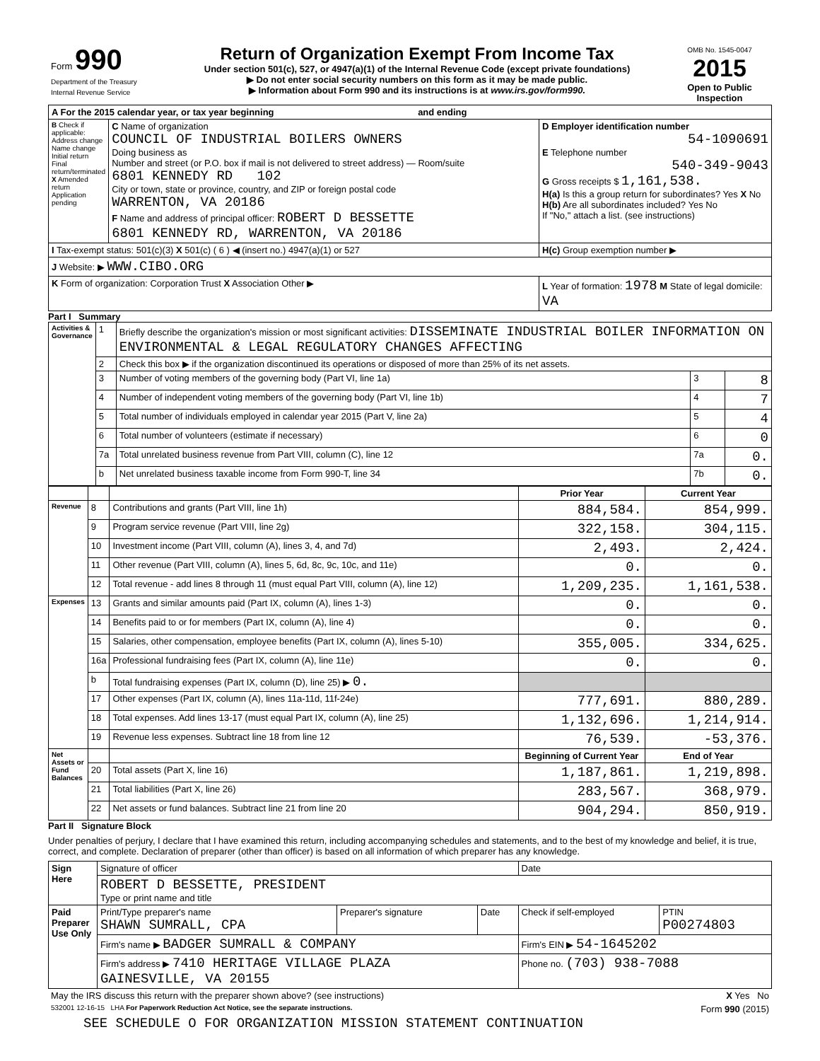| Form 990 Department of the Treasury Internal Revenue Service | Return of Organization Exempt From Income Tax Under section 501(c), 527, or 4947(a)(1) of the Internal Revenue Code (except private foundations) ▶ Do not enter social security numbers on this form as it may be made public. ▶ Information about Form 990 and its instructions is at www.irs.gov/form990. | OMB No. 1545-0047 2015 Open to Public Inspection |
| A For the 2015 calendar year, or tax year beginning and ending | | |
| B Check if applicable: Address change Name change Initial return Final return/terminated X Amended return Application pending | C Name of organization COUNCIL OF INDUSTRIAL BOILERS OWNERS Doing business as Number and street (or P.O. box if mail is not delivered to street address) — Room/suite 6801 KENNEDY RD 102 City or town, state or province, country, and ZIP or foreign postal code WARRENTON, VA 20186 F Name and address of principal officer: ROBERT D BESSETTE 6801 KENNEDY RD, WARRENTON, VA 20186 | D Employer identification number 54-1090691 E Telephone number 540-349-9043 G Gross receipts $ 1,161,538. H(a) Is this a group return for subordinates? Yes X No H(b) Are all subordinates included? Yes No If "No," attach a list. (see instructions) |
| I Tax-exempt status: 501(c)(3) X 501(c) ( 6 ) ◀ (insert no.) 4947(a)(1) or 527 | | H(c) Group exemption number ▶ |
| J Website: ▶ WWW.CIBO.ORG | | |
| K Form of organization: Corporation Trust X Association Other ▶ | | L Year of formation: 1978 M State of legal domicile: VA |
Part I Summary
| Activities & Governance | 1 | Briefly describe the organization's mission or most significant activities: DISSEMINATE INDUSTRIAL BOILER INFORMATION ON ENVIRONMENTAL & LEGAL REGULATORY CHANGES AFFECTING | | |
| | 2 | Check this box ▶ if the organization discontinued its operations or disposed of more than 25% of its net assets. | | |
| | 3 | Number of voting members of the governing body (Part VI, line 1a) | 3 | 8 |
| | 4 | Number of independent voting members of the governing body (Part VI, line 1b) | 4 | 7 |
| | 5 | Total number of individuals employed in calendar year 2015 (Part V, line 2a) | 5 | 4 |
| | 6 | Total number of volunteers (estimate if necessary) | 6 | 0 |
| | 7a | Total unrelated business revenue from Part VIII, column (C), line 12 | 7a | 0. |
| | b | Net unrelated business taxable income from Form 990-T, line 34 | 7b | 0. |
| | | | Prior Year | Current Year |
| Revenue | 8 | Contributions and grants (Part VIII, line 1h) | 884,584. | 854,999. |
| | 9 | Program service revenue (Part VIII, line 2g) | 322,158. | 304,115. |
| | 10 | Investment income (Part VIII, column (A), lines 3, 4, and 7d) | 2,493. | 2,424. |
| | 11 | Other revenue (Part VIII, column (A), lines 5, 6d, 8c, 9c, 10c, and 11e) | 0. | 0. |
| | 12 | Total revenue - add lines 8 through 11 (must equal Part VIII, column (A), line 12) | 1,209,235. | 1,161,538. |
| Expenses | 13 | Grants and similar amounts paid (Part IX, column (A), lines 1-3) | 0. | 0. |
| | 14 | Benefits paid to or for members (Part IX, column (A), line 4) | 0. | 0. |
| | 15 | Salaries, other compensation, employee benefits (Part IX, column (A), lines 5-10) | 355,005. | 334,625. |
| | 16a | Professional fundraising fees (Part IX, column (A), line 11e) | 0. | 0. |
| | b | Total fundraising expenses (Part IX, column (D), line 25) ▶ 0. | | |
| | 17 | Other expenses (Part IX, column (A), lines 11a-11d, 11f-24e) | 777,691. | 880,289. |
| | 18 | Total expenses. Add lines 13-17 (must equal Part IX, column (A), line 25) | 1,132,696. | 1,214,914. |
| | 19 | Revenue less expenses. Subtract line 18 from line 12 | 76,539. | -53,376. |
| Net Assets or Fund Balances | | | Beginning of Current Year | End of Year |
| | 20 | Total assets (Part X, line 16) | 1,187,861. | 1,219,898. |
| | 21 | Total liabilities (Part X, line 26) | 283,567. | 368,979. |
| | 22 | Net assets or fund balances. Subtract line 21 from line 20 | 904,294. | 850,919. |
Part II Signature Block
Under penalties of perjury, I declare that I have examined this return, including accompanying schedules and statements, and to the best of my knowledge and belief, it is true, correct, and complete. Declaration of preparer (other than officer) is based on all information of which preparer has any knowledge.
| Sign Here | Signature of officer | | | Date | |
| | ROBERT D BESSETTE, PRESIDENT Type or print name and title | | | | |
| Paid Preparer Use Only | Print/Type preparer's name SHAWN SUMRALL, CPA | Preparer's signature | Date | Check if self-employed | PTIN P00274803 |
| | Firm's name ▶ BADGER SUMRALL & COMPANY | | | Firm's EIN ▶ 54-1645202 | |
| | Firm's address ▶ 7410 HERITAGE VILLAGE PLAZA GAINESVILLE, VA 20155 | | | Phone no. (703) 938-7088 | |
| May the IRS discuss this return with the preparer shown above? (see instructions) | X Yes No |
| 532001 12-16-15 LHA For Paperwork Reduction Act Notice, see the separate instructions. | Form 990 (2015) |
SEE SCHEDULE O FOR ORGANIZATION MISSION STATEMENT CONTINUATION